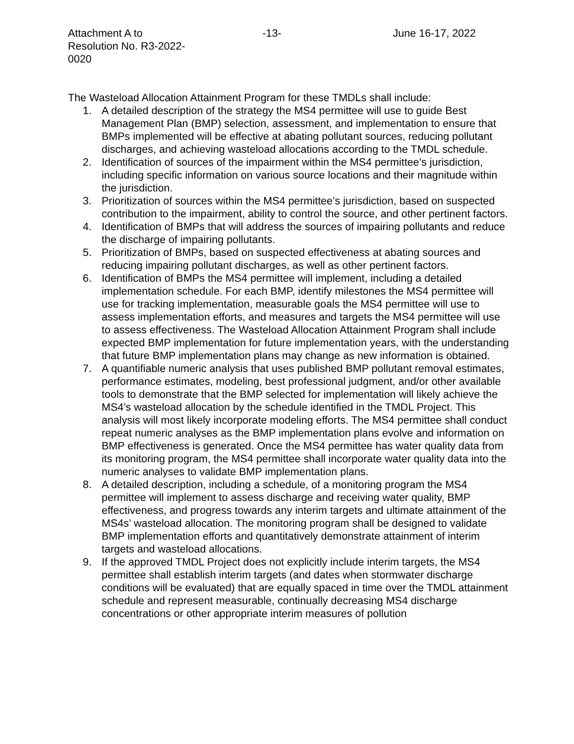Attachment A to
Resolution No. R3-2022-0020
-13- June 16-17, 2022
The Wasteload Allocation Attainment Program for these TMDLs shall include:
1. A detailed description of the strategy the MS4 permittee will use to guide Best Management Plan (BMP) selection, assessment, and implementation to ensure that BMPs implemented will be effective at abating pollutant sources, reducing pollutant discharges, and achieving wasteload allocations according to the TMDL schedule.
2. Identification of sources of the impairment within the MS4 permittee’s jurisdiction, including specific information on various source locations and their magnitude within the jurisdiction.
3. Prioritization of sources within the MS4 permittee’s jurisdiction, based on suspected contribution to the impairment, ability to control the source, and other pertinent factors.
4. Identification of BMPs that will address the sources of impairing pollutants and reduce the discharge of impairing pollutants.
5. Prioritization of BMPs, based on suspected effectiveness at abating sources and reducing impairing pollutant discharges, as well as other pertinent factors.
6. Identification of BMPs the MS4 permittee will implement, including a detailed implementation schedule. For each BMP, identify milestones the MS4 permittee will use for tracking implementation, measurable goals the MS4 permittee will use to assess implementation efforts, and measures and targets the MS4 permittee will use to assess effectiveness. The Wasteload Allocation Attainment Program shall include expected BMP implementation for future implementation years, with the understanding that future BMP implementation plans may change as new information is obtained.
7. A quantifiable numeric analysis that uses published BMP pollutant removal estimates, performance estimates, modeling, best professional judgment, and/or other available tools to demonstrate that the BMP selected for implementation will likely achieve the MS4’s wasteload allocation by the schedule identified in the TMDL Project. This analysis will most likely incorporate modeling efforts. The MS4 permittee shall conduct repeat numeric analyses as the BMP implementation plans evolve and information on BMP effectiveness is generated. Once the MS4 permittee has water quality data from its monitoring program, the MS4 permittee shall incorporate water quality data into the numeric analyses to validate BMP implementation plans.
8. A detailed description, including a schedule, of a monitoring program the MS4 permittee will implement to assess discharge and receiving water quality, BMP effectiveness, and progress towards any interim targets and ultimate attainment of the MS4s’ wasteload allocation. The monitoring program shall be designed to validate BMP implementation efforts and quantitatively demonstrate attainment of interim targets and wasteload allocations.
9. If the approved TMDL Project does not explicitly include interim targets, the MS4 permittee shall establish interim targets (and dates when stormwater discharge conditions will be evaluated) that are equally spaced in time over the TMDL attainment schedule and represent measurable, continually decreasing MS4 discharge concentrations or other appropriate interim measures of pollution